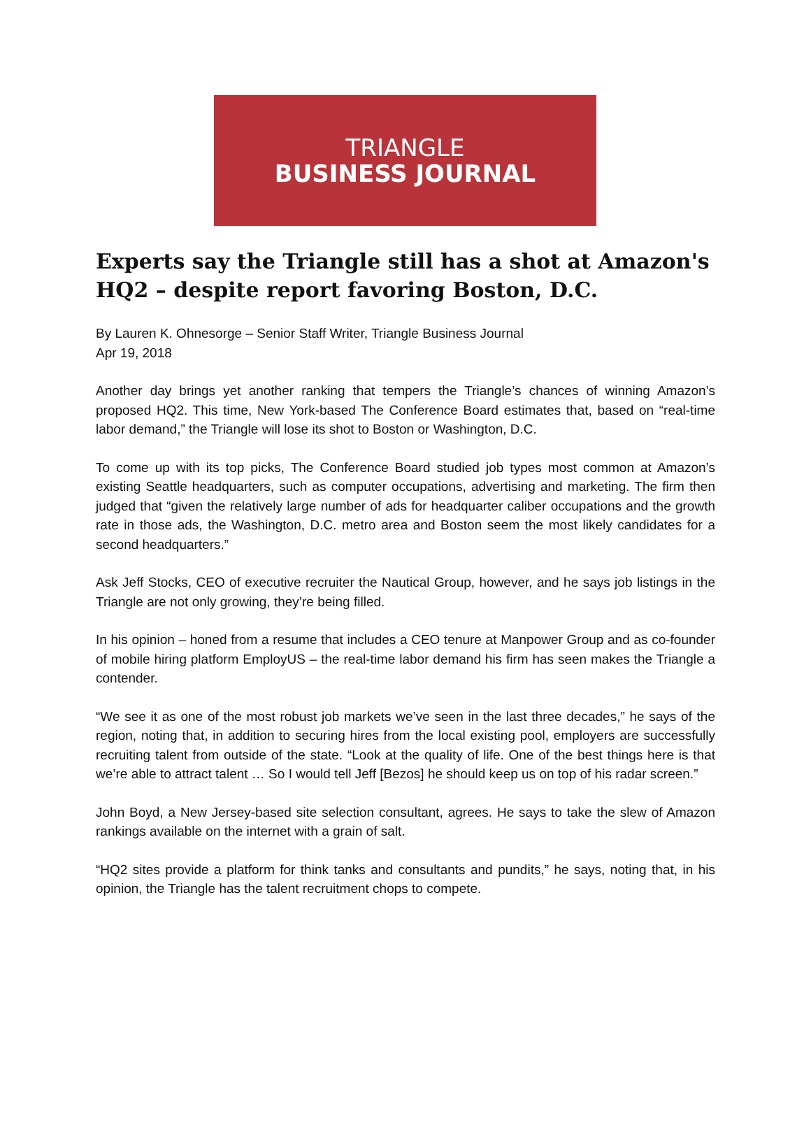TRIANGLE
BUSINESS JOURNAL
Experts say the Triangle still has a shot at Amazon's HQ2 – despite report favoring Boston, D.C.
By Lauren K. Ohnesorge – Senior Staff Writer, Triangle Business Journal
Apr 19, 2018
Another day brings yet another ranking that tempers the Triangle’s chances of winning Amazon’s proposed HQ2. This time, New York-based The Conference Board estimates that, based on “real-time labor demand,” the Triangle will lose its shot to Boston or Washington, D.C.
To come up with its top picks, The Conference Board studied job types most common at Amazon’s existing Seattle headquarters, such as computer occupations, advertising and marketing. The firm then judged that “given the relatively large number of ads for headquarter caliber occupations and the growth rate in those ads, the Washington, D.C. metro area and Boston seem the most likely candidates for a second headquarters.”
Ask Jeff Stocks, CEO of executive recruiter the Nautical Group, however, and he says job listings in the Triangle are not only growing, they’re being filled.
In his opinion – honed from a resume that includes a CEO tenure at Manpower Group and as co-founder of mobile hiring platform EmployUS – the real-time labor demand his firm has seen makes the Triangle a contender.
“We see it as one of the most robust job markets we’ve seen in the last three decades,” he says of the region, noting that, in addition to securing hires from the local existing pool, employers are successfully recruiting talent from outside of the state. “Look at the quality of life. One of the best things here is that we’re able to attract talent … So I would tell Jeff [Bezos] he should keep us on top of his radar screen.”
John Boyd, a New Jersey-based site selection consultant, agrees. He says to take the slew of Amazon rankings available on the internet with a grain of salt.
“HQ2 sites provide a platform for think tanks and consultants and pundits,” he says, noting that, in his opinion, the Triangle has the talent recruitment chops to compete.